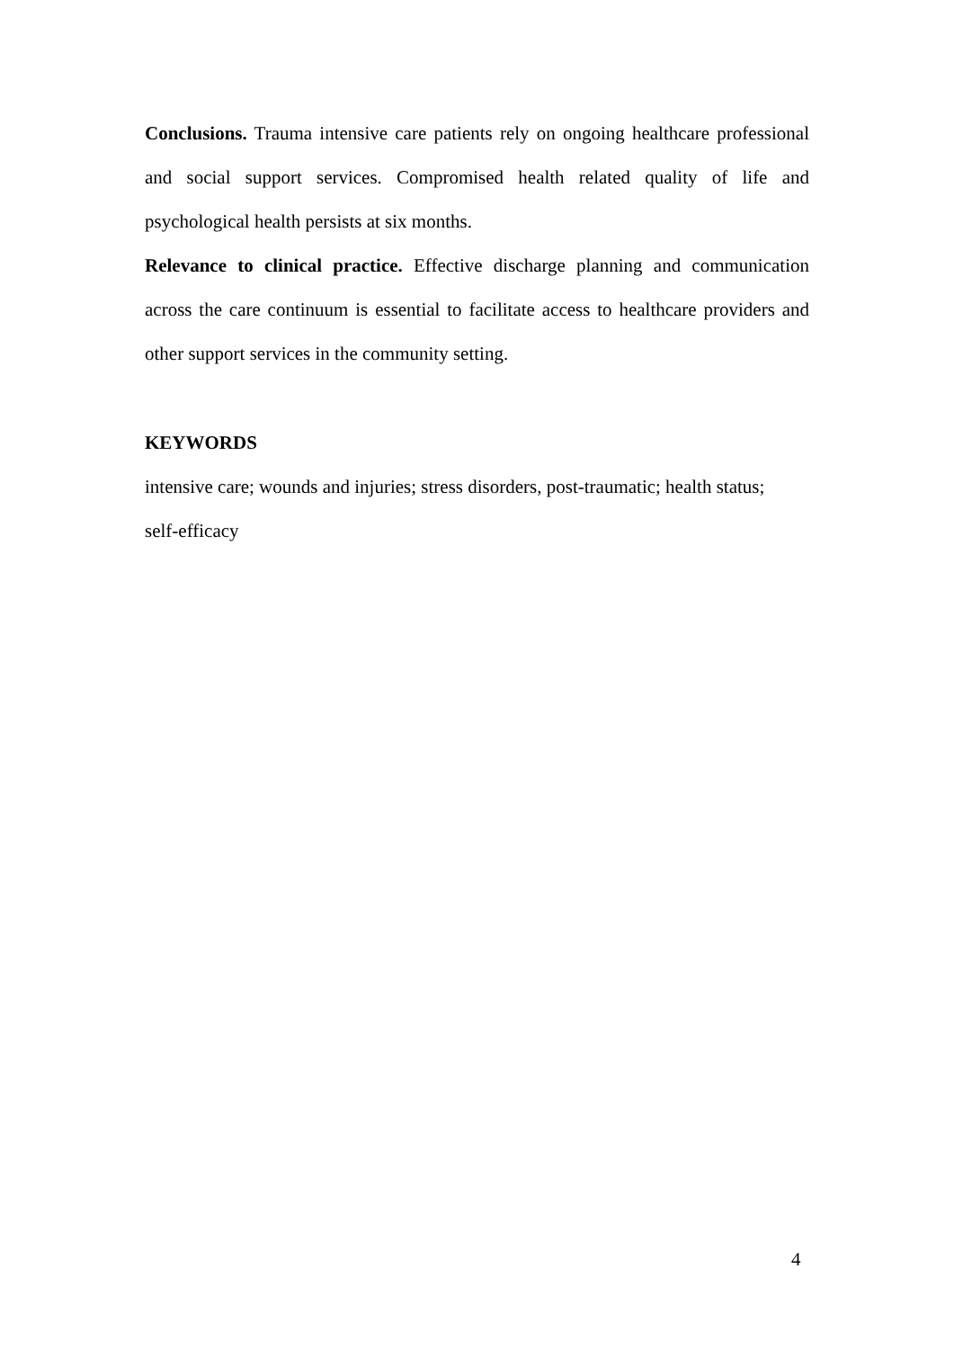Conclusions. Trauma intensive care patients rely on ongoing healthcare professional and social support services. Compromised health related quality of life and psychological health persists at six months.
Relevance to clinical practice. Effective discharge planning and communication across the care continuum is essential to facilitate access to healthcare providers and other support services in the community setting.
KEYWORDS
intensive care; wounds and injuries; stress disorders, post-traumatic; health status;
self-efficacy
4